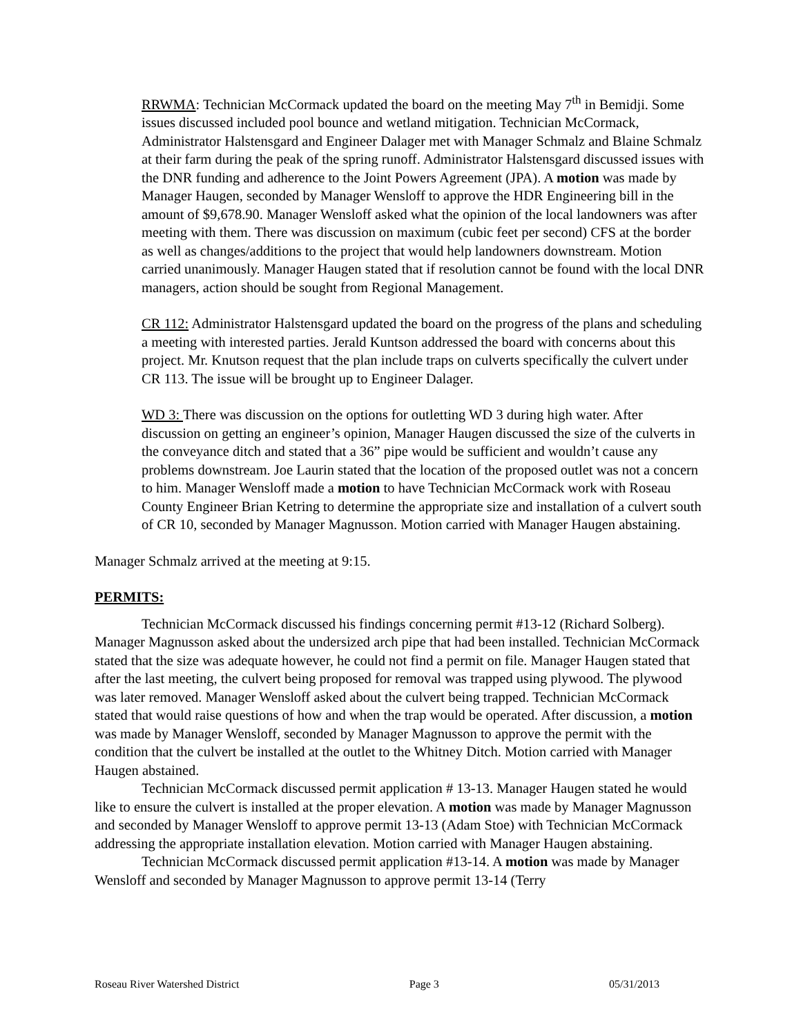RRWMA: Technician McCormack updated the board on the meeting May 7<sup>th</sup> in Bemidji. Some issues discussed included pool bounce and wetland mitigation. Technician McCormack, Administrator Halstensgard and Engineer Dalager met with Manager Schmalz and Blaine Schmalz at their farm during the peak of the spring runoff. Administrator Halstensgard discussed issues with the DNR funding and adherence to the Joint Powers Agreement (JPA). A motion was made by Manager Haugen, seconded by Manager Wensloff to approve the HDR Engineering bill in the amount of $9,678.90. Manager Wensloff asked what the opinion of the local landowners was after meeting with them. There was discussion on maximum (cubic feet per second) CFS at the border as well as changes/additions to the project that would help landowners downstream. Motion carried unanimously. Manager Haugen stated that if resolution cannot be found with the local DNR managers, action should be sought from Regional Management.
CR 112: Administrator Halstensgard updated the board on the progress of the plans and scheduling a meeting with interested parties. Jerald Kuntson addressed the board with concerns about this project. Mr. Knutson request that the plan include traps on culverts specifically the culvert under CR 113. The issue will be brought up to Engineer Dalager.
WD 3: There was discussion on the options for outletting WD 3 during high water. After discussion on getting an engineer’s opinion, Manager Haugen discussed the size of the culverts in the conveyance ditch and stated that a 36” pipe would be sufficient and wouldn’t cause any problems downstream. Joe Laurin stated that the location of the proposed outlet was not a concern to him. Manager Wensloff made a motion to have Technician McCormack work with Roseau County Engineer Brian Ketring to determine the appropriate size and installation of a culvert south of CR 10, seconded by Manager Magnusson. Motion carried with Manager Haugen abstaining.
Manager Schmalz arrived at the meeting at 9:15.
PERMITS:
Technician McCormack discussed his findings concerning permit #13-12 (Richard Solberg). Manager Magnusson asked about the undersized arch pipe that had been installed. Technician McCormack stated that the size was adequate however, he could not find a permit on file. Manager Haugen stated that after the last meeting, the culvert being proposed for removal was trapped using plywood. The plywood was later removed. Manager Wensloff asked about the culvert being trapped. Technician McCormack stated that would raise questions of how and when the trap would be operated. After discussion, a motion was made by Manager Wensloff, seconded by Manager Magnusson to approve the permit with the condition that the culvert be installed at the outlet to the Whitney Ditch. Motion carried with Manager Haugen abstained.
Technician McCormack discussed permit application # 13-13. Manager Haugen stated he would like to ensure the culvert is installed at the proper elevation. A motion was made by Manager Magnusson and seconded by Manager Wensloff to approve permit 13-13 (Adam Stoe) with Technician McCormack addressing the appropriate installation elevation. Motion carried with Manager Haugen abstaining.
Technician McCormack discussed permit application #13-14. A motion was made by Manager Wensloff and seconded by Manager Magnusson to approve permit 13-14 (Terry
Roseau River Watershed District Page 3 05/31/2013